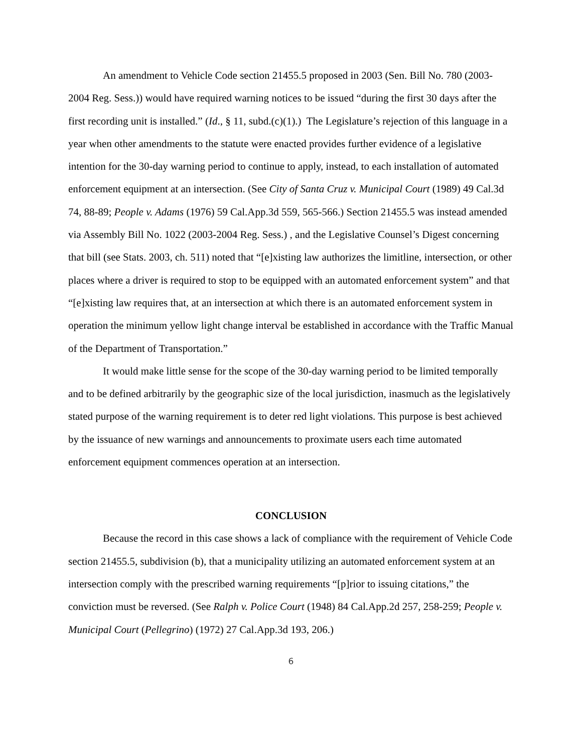An amendment to Vehicle Code section 21455.5 proposed in 2003 (Sen. Bill No. 780 (2003-2004 Reg. Sess.)) would have required warning notices to be issued “during the first 30 days after the first recording unit is installed.” (Id., § 11, subd.(c)(1).) The Legislature’s rejection of this language in a year when other amendments to the statute were enacted provides further evidence of a legislative intention for the 30-day warning period to continue to apply, instead, to each installation of automated enforcement equipment at an intersection. (See City of Santa Cruz v. Municipal Court (1989) 49 Cal.3d 74, 88-89; People v. Adams (1976) 59 Cal.App.3d 559, 565-566.) Section 21455.5 was instead amended via Assembly Bill No. 1022 (2003-2004 Reg. Sess.) , and the Legislative Counsel’s Digest concerning that bill (see Stats. 2003, ch. 511) noted that “[e]xisting law authorizes the limitline, intersection, or other places where a driver is required to stop to be equipped with an automated enforcement system” and that “[e]xisting law requires that, at an intersection at which there is an automated enforcement system in operation the minimum yellow light change interval be established in accordance with the Traffic Manual of the Department of Transportation.”
It would make little sense for the scope of the 30-day warning period to be limited temporally and to be defined arbitrarily by the geographic size of the local jurisdiction, inasmuch as the legislatively stated purpose of the warning requirement is to deter red light violations. This purpose is best achieved by the issuance of new warnings and announcements to proximate users each time automated enforcement equipment commences operation at an intersection.
CONCLUSION
Because the record in this case shows a lack of compliance with the requirement of Vehicle Code section 21455.5, subdivision (b), that a municipality utilizing an automated enforcement system at an intersection comply with the prescribed warning requirements “[p]rior to issuing citations,” the conviction must be reversed. (See Ralph v. Police Court (1948) 84 Cal.App.2d 257, 258-259; People v. Municipal Court (Pellegrino) (1972) 27 Cal.App.3d 193, 206.)
6